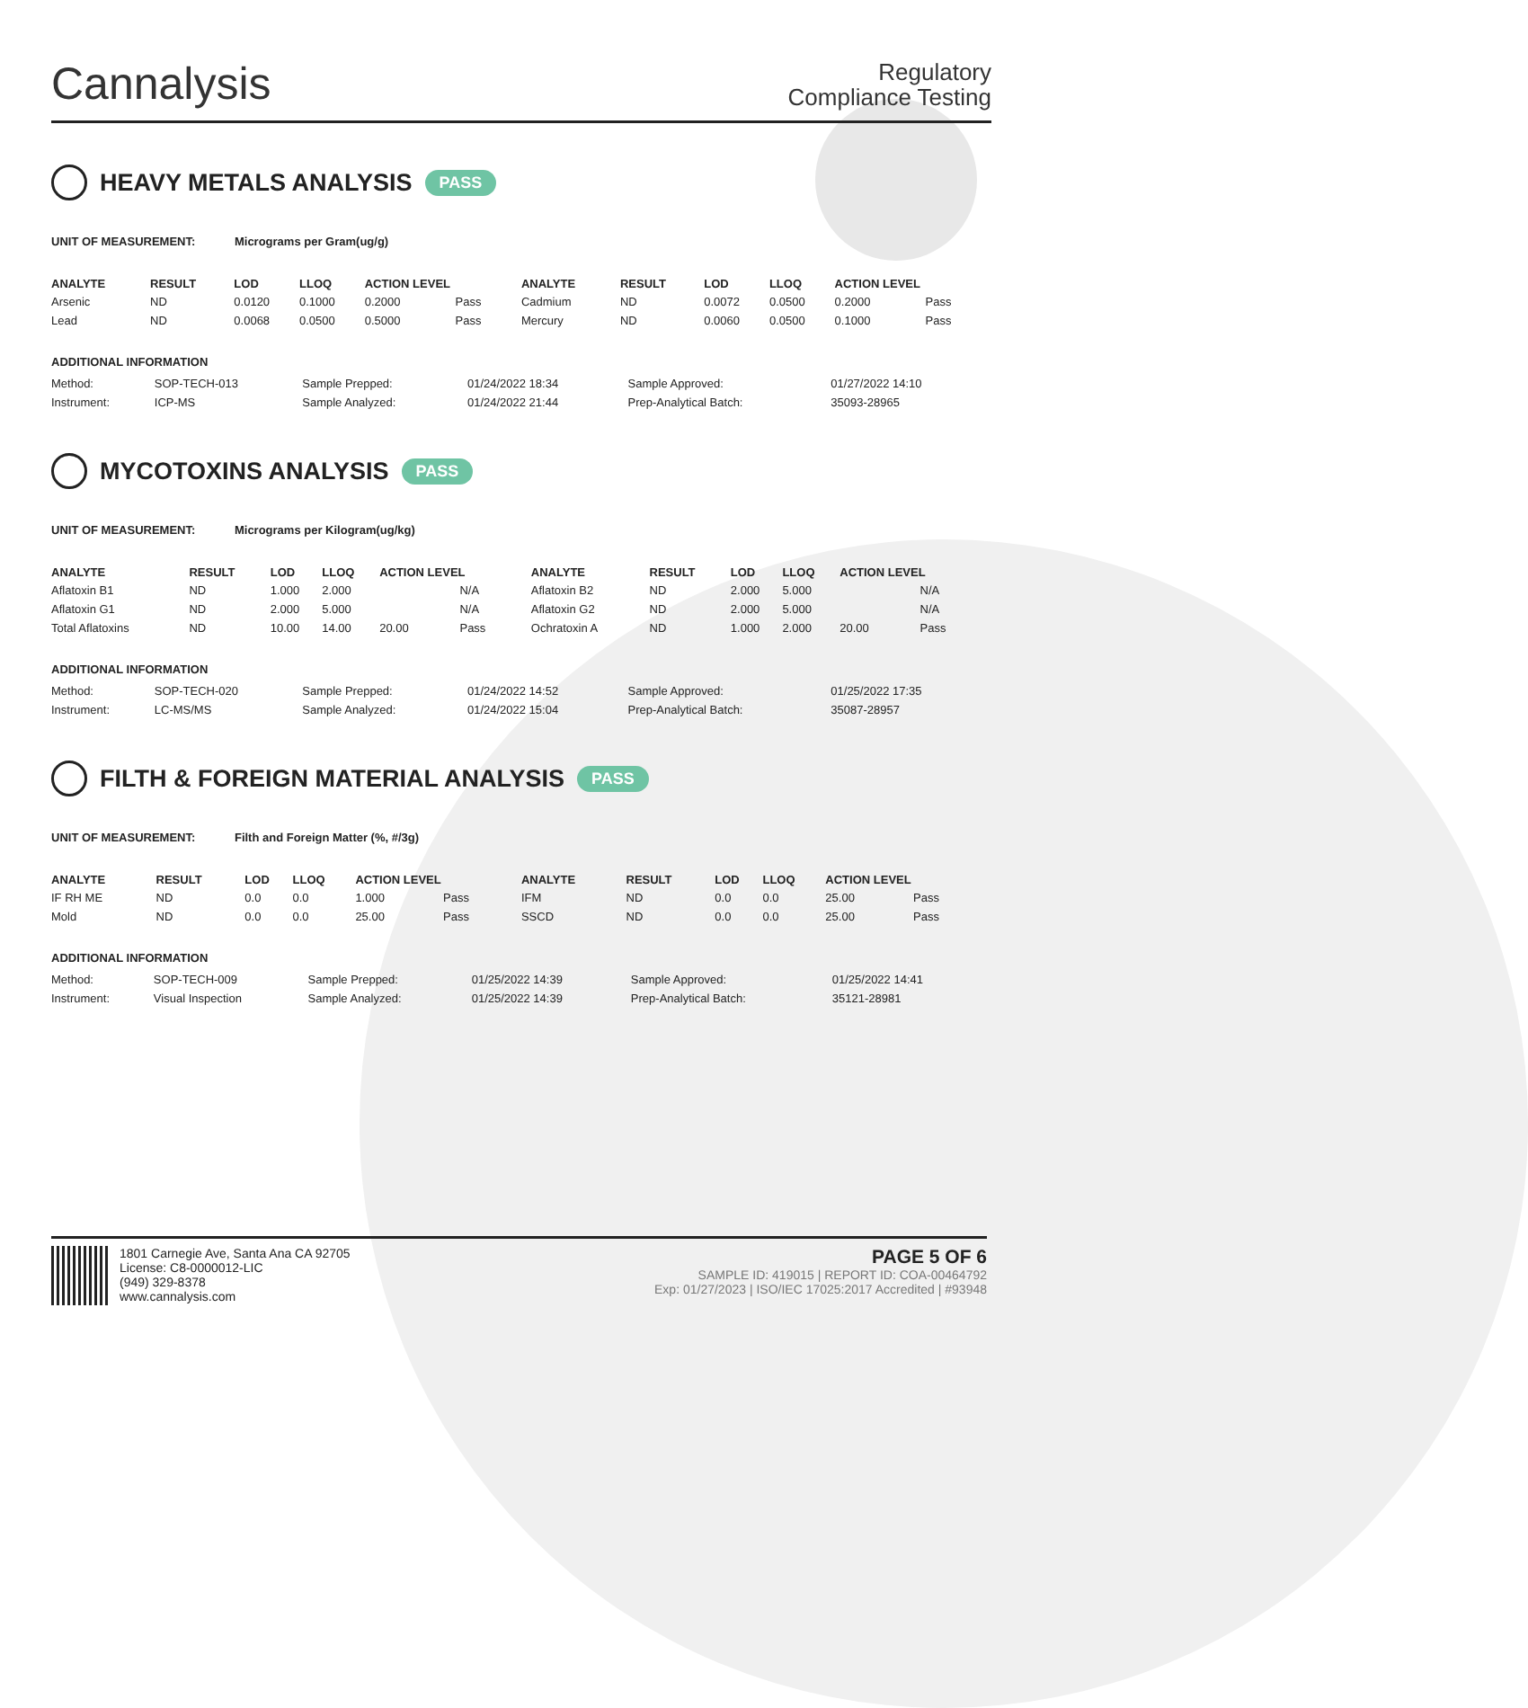Cannalysis
Regulatory
Compliance Testing
HEAVY METALS ANALYSIS PASS
UNIT OF MEASUREMENT: Micrograms per Gram(ug/g)
| ANALYTE | RESULT | LOD | LLOQ | ACTION LEVEL | | ANALYTE | RESULT | LOD | LLOQ | ACTION LEVEL | |
| --- | --- | --- | --- | --- | --- | --- | --- | --- | --- | --- | --- |
| Arsenic | ND | 0.0120 | 0.1000 | 0.2000 | Pass | Cadmium | ND | 0.0072 | 0.0500 | 0.2000 | Pass |
| Lead | ND | 0.0068 | 0.0500 | 0.5000 | Pass | Mercury | ND | 0.0060 | 0.0500 | 0.1000 | Pass |
ADDITIONAL INFORMATION
| Method: | SOP-TECH-013 | Sample Prepped: | 01/24/2022 18:34 | Sample Approved: | 01/27/2022 14:10 |
| Instrument: | ICP-MS | Sample Analyzed: | 01/24/2022 21:44 | Prep-Analytical Batch: | 35093-28965 |
MYCOTOXINS ANALYSIS PASS
UNIT OF MEASUREMENT: Micrograms per Kilogram(ug/kg)
| ANALYTE | RESULT | LOD | LLOQ | ACTION LEVEL | | ANALYTE | RESULT | LOD | LLOQ | ACTION LEVEL | |
| --- | --- | --- | --- | --- | --- | --- | --- | --- | --- | --- | --- |
| Aflatoxin B1 | ND | 1.000 | 2.000 | | N/A | Aflatoxin B2 | ND | 2.000 | 5.000 | | N/A |
| Aflatoxin G1 | ND | 2.000 | 5.000 | | N/A | Aflatoxin G2 | ND | 2.000 | 5.000 | | N/A |
| Total Aflatoxins | ND | 10.00 | 14.00 | 20.00 | Pass | Ochratoxin A | ND | 1.000 | 2.000 | 20.00 | Pass |
ADDITIONAL INFORMATION
| Method: | SOP-TECH-020 | Sample Prepped: | 01/24/2022 14:52 | Sample Approved: | 01/25/2022 17:35 |
| Instrument: | LC-MS/MS | Sample Analyzed: | 01/24/2022 15:04 | Prep-Analytical Batch: | 35087-28957 |
FILTH & FOREIGN MATERIAL ANALYSIS PASS
UNIT OF MEASUREMENT: Filth and Foreign Matter (%, #/3g)
| ANALYTE | RESULT | LOD | LLOQ | ACTION LEVEL | | ANALYTE | RESULT | LOD | LLOQ | ACTION LEVEL | |
| --- | --- | --- | --- | --- | --- | --- | --- | --- | --- | --- | --- |
| IF RH ME | ND | 0.0 | 0.0 | 1.000 | Pass | IFM | ND | 0.0 | 0.0 | 25.00 | Pass |
| Mold | ND | 0.0 | 0.0 | 25.00 | Pass | SSCD | ND | 0.0 | 0.0 | 25.00 | Pass |
ADDITIONAL INFORMATION
| Method: | SOP-TECH-009 | Sample Prepped: | 01/25/2022 14:39 | Sample Approved: | 01/25/2022 14:41 |
| Instrument: | Visual Inspection | Sample Analyzed: | 01/25/2022 14:39 | Prep-Analytical Batch: | 35121-28981 |
1801 Carnegie Ave, Santa Ana CA 92705
License: C8-0000012-LIC
(949) 329-8378
www.cannalysis.com
PAGE 5 OF 6
SAMPLE ID: 419015 | REPORT ID: COA-00464792
Exp: 01/27/2023 | ISO/IEC 17025:2017 Accredited | #93948